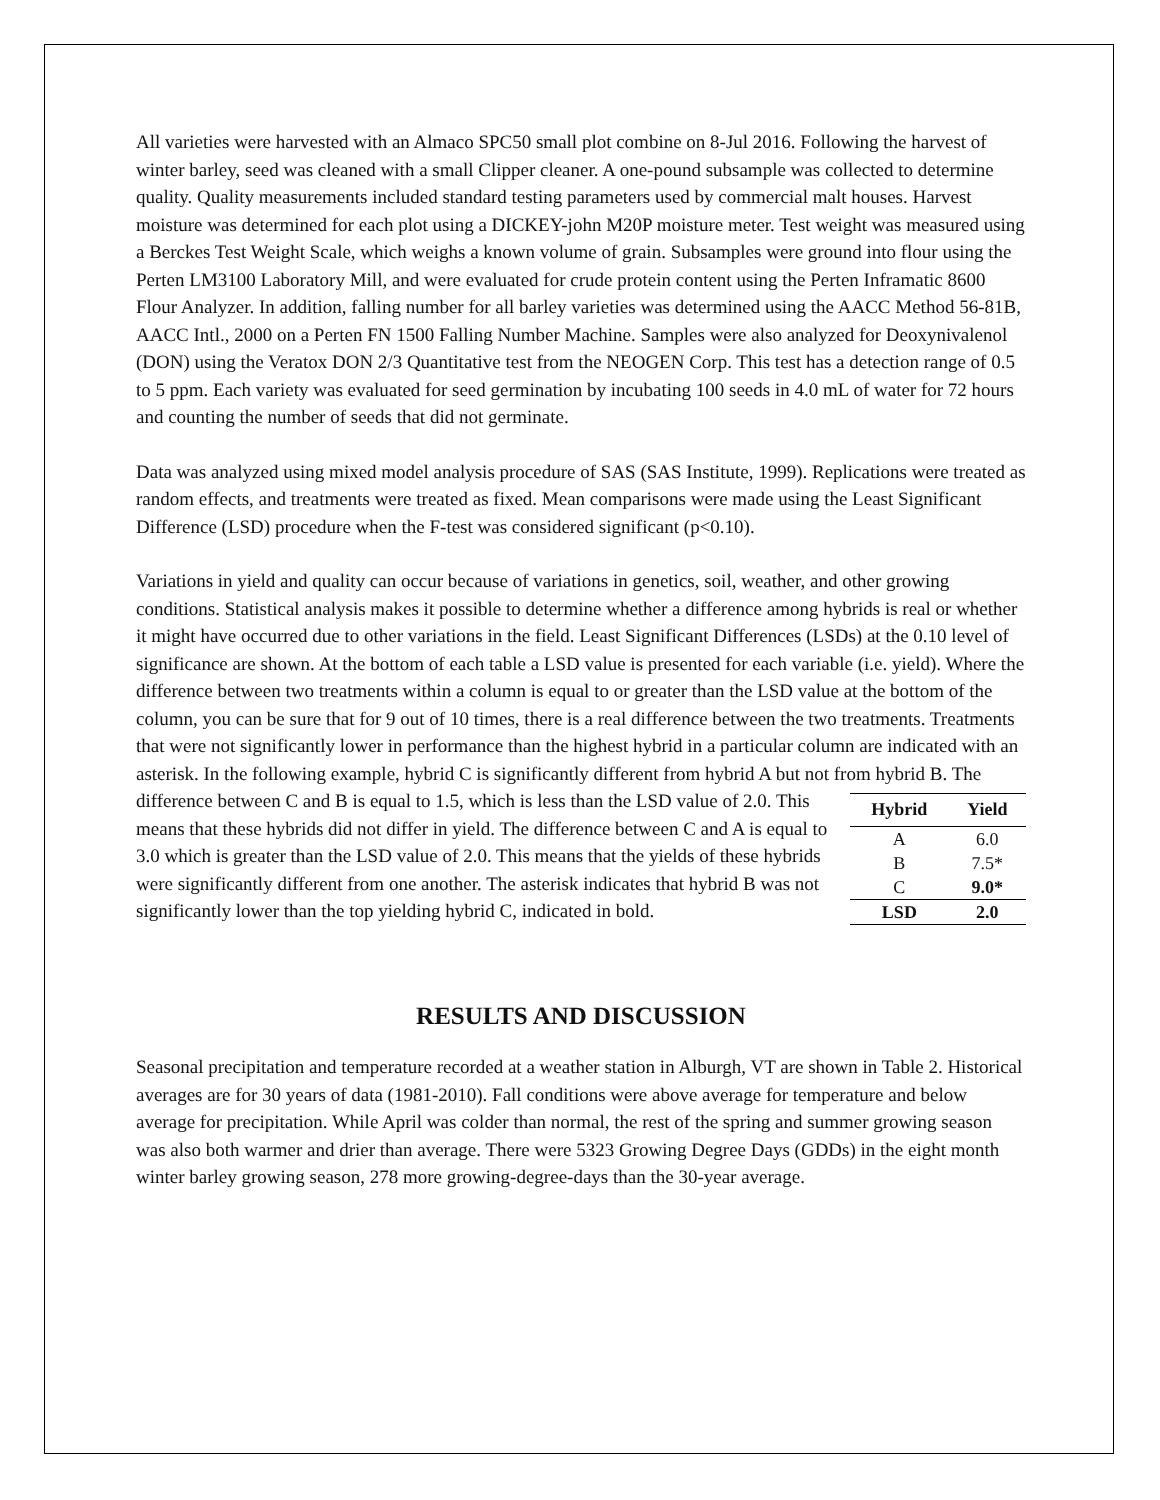All varieties were harvested with an Almaco SPC50 small plot combine on 8-Jul 2016. Following the harvest of winter barley, seed was cleaned with a small Clipper cleaner. A one-pound subsample was collected to determine quality. Quality measurements included standard testing parameters used by commercial malt houses. Harvest moisture was determined for each plot using a DICKEY-john M20P moisture meter. Test weight was measured using a Berckes Test Weight Scale, which weighs a known volume of grain. Subsamples were ground into flour using the Perten LM3100 Laboratory Mill, and were evaluated for crude protein content using the Perten Inframatic 8600 Flour Analyzer. In addition, falling number for all barley varieties was determined using the AACC Method 56-81B, AACC Intl., 2000 on a Perten FN 1500 Falling Number Machine. Samples were also analyzed for Deoxynivalenol (DON) using the Veratox DON 2/3 Quantitative test from the NEOGEN Corp. This test has a detection range of 0.5 to 5 ppm. Each variety was evaluated for seed germination by incubating 100 seeds in 4.0 mL of water for 72 hours and counting the number of seeds that did not germinate.
Data was analyzed using mixed model analysis procedure of SAS (SAS Institute, 1999). Replications were treated as random effects, and treatments were treated as fixed. Mean comparisons were made using the Least Significant Difference (LSD) procedure when the F-test was considered significant (p<0.10).
Variations in yield and quality can occur because of variations in genetics, soil, weather, and other growing conditions. Statistical analysis makes it possible to determine whether a difference among hybrids is real or whether it might have occurred due to other variations in the field. Least Significant Differences (LSDs) at the 0.10 level of significance are shown. At the bottom of each table a LSD value is presented for each variable (i.e. yield). Where the difference between two treatments within a column is equal to or greater than the LSD value at the bottom of the column, you can be sure that for 9 out of 10 times, there is a real difference between the two treatments. Treatments that were not significantly lower in performance than the highest hybrid in a particular column are indicated with an asterisk. In the following example, hybrid C is significantly different from hybrid A but not from hybrid B. The
difference between C and B is equal to 1.5, which is less than the LSD value of 2.0. This means that these hybrids did not differ in yield. The difference between C and A is equal to 3.0 which is greater than the LSD value of 2.0. This means that the yields of these hybrids were significantly different from one another. The asterisk indicates that hybrid B was not significantly lower than the top yielding hybrid C, indicated in bold.
| Hybrid | Yield |
| --- | --- |
| A | 6.0 |
| B | 7.5* |
| C | 9.0* |
| LSD | 2.0 |
RESULTS AND DISCUSSION
Seasonal precipitation and temperature recorded at a weather station in Alburgh, VT are shown in Table 2. Historical averages are for 30 years of data (1981-2010). Fall conditions were above average for temperature and below average for precipitation. While April was colder than normal, the rest of the spring and summer growing season was also both warmer and drier than average. There were 5323 Growing Degree Days (GDDs) in the eight month winter barley growing season, 278 more growing-degree-days than the 30-year average.